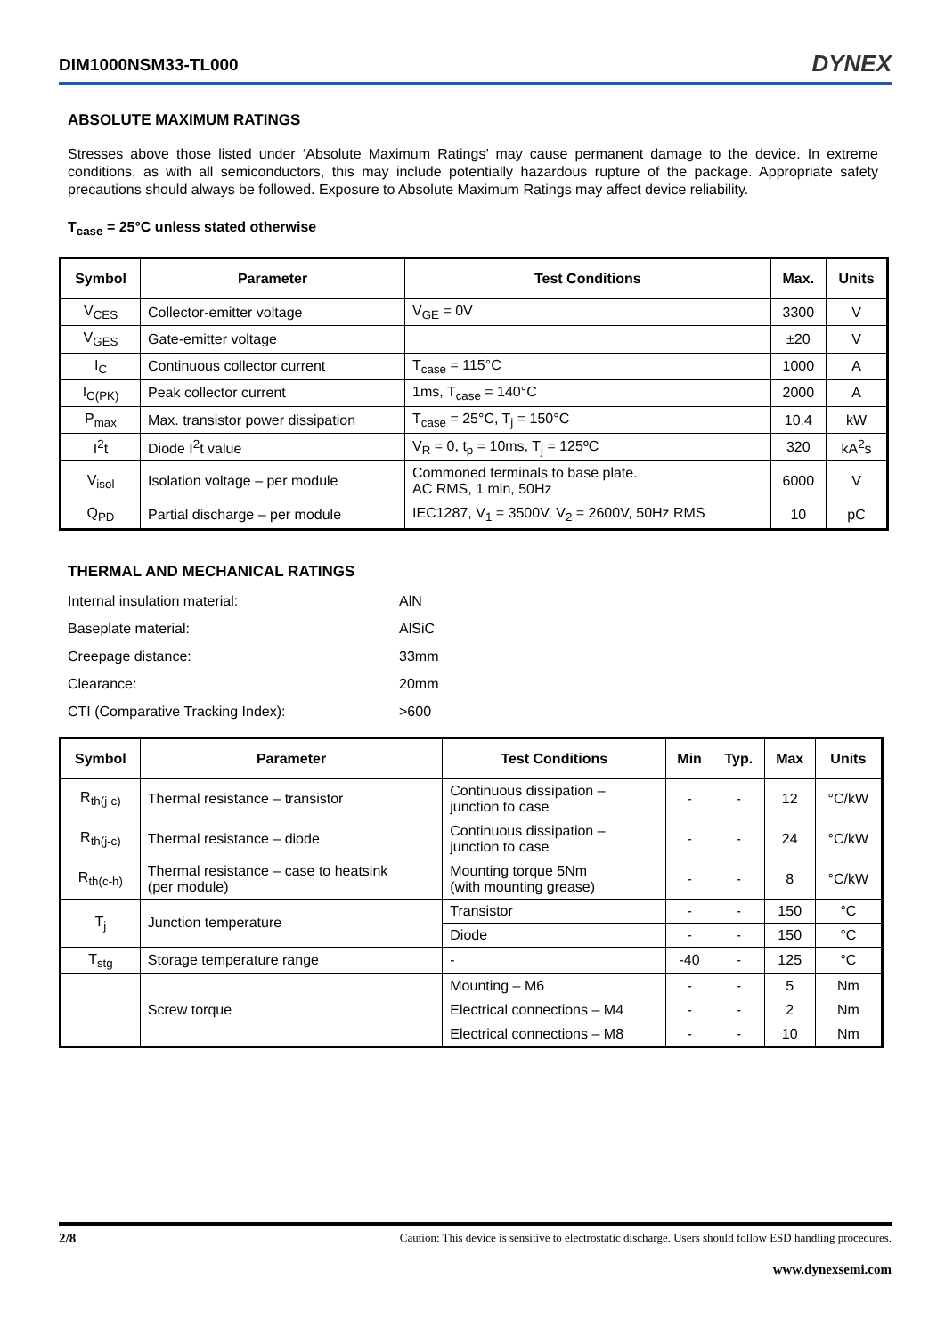DIM1000NSM33-TL000 DYNEX
ABSOLUTE MAXIMUM RATINGS
Stresses above those listed under ‘Absolute Maximum Ratings’ may cause permanent damage to the device. In extreme conditions, as with all semiconductors, this may include potentially hazardous rupture of the package. Appropriate safety precautions should always be followed. Exposure to Absolute Maximum Ratings may affect device reliability.
T<sub>case</sub> = 25°C unless stated otherwise
| Symbol | Parameter | Test Conditions | Max. | Units |
| --- | --- | --- | --- | --- |
| V<sub>CES</sub> | Collector-emitter voltage | V<sub>GE</sub> = 0V | 3300 | V |
| V<sub>GES</sub> | Gate-emitter voltage | | ±20 | V |
| I<sub>C</sub> | Continuous collector current | T<sub>case</sub> = 115°C | 1000 | A |
| I<sub>C(PK)</sub> | Peak collector current | 1ms, T<sub>case</sub> = 140°C | 2000 | A |
| P<sub>max</sub> | Max. transistor power dissipation | T<sub>case</sub> = 25°C, T<sub>j</sub> = 150°C | 10.4 | kW |
| I<sup>2</sup>t | Diode I<sup>2</sup>t value | V<sub>R</sub> = 0, t<sub>p</sub> = 10ms, T<sub>j</sub> = 125ºC | 320 | kA<sup>2</sup>s |
| V<sub>isol</sub> | Isolation voltage – per module | Commoned terminals to base plate. AC RMS, 1 min, 50Hz | 6000 | V |
| Q<sub>PD</sub> | Partial discharge – per module | IEC1287, V<sub>1</sub> = 3500V, V<sub>2</sub> = 2600V, 50Hz RMS | 10 | pC |
THERMAL AND MECHANICAL RATINGS
| Internal insulation material: | AlN |
| Baseplate material: | AlSiC |
| Creepage distance: | 33mm |
| Clearance: | 20mm |
| CTI (Comparative Tracking Index): | >600 |
| Symbol | Parameter | Test Conditions | Min | Typ. | Max | Units |
| --- | --- | --- | --- | --- | --- | --- |
| R<sub>th(j-c)</sub> | Thermal resistance – transistor | Continuous dissipation – junction to case | - | - | 12 | °C/kW |
| R<sub>th(j-c)</sub> | Thermal resistance – diode | Continuous dissipation – junction to case | - | - | 24 | °C/kW |
| R<sub>th(c-h)</sub> | Thermal resistance – case to heatsink (per module) | Mounting torque 5Nm (with mounting grease) | - | - | 8 | °C/kW |
| T<sub>j</sub> | Junction temperature | Transistor | - | - | 150 | °C |
| | | Diode | - | - | 150 | °C |
| T<sub>stg</sub> | Storage temperature range | - | -40 | - | 125 | °C |
| | Screw torque | Mounting – M6 | - | - | 5 | Nm |
| | | Electrical connections – M4 | - | - | 2 | Nm |
| | | Electrical connections – M8 | - | - | 10 | Nm |
2/8 Caution: This device is sensitive to electrostatic discharge. Users should follow ESD handling procedures.
www.dynexsemi.com